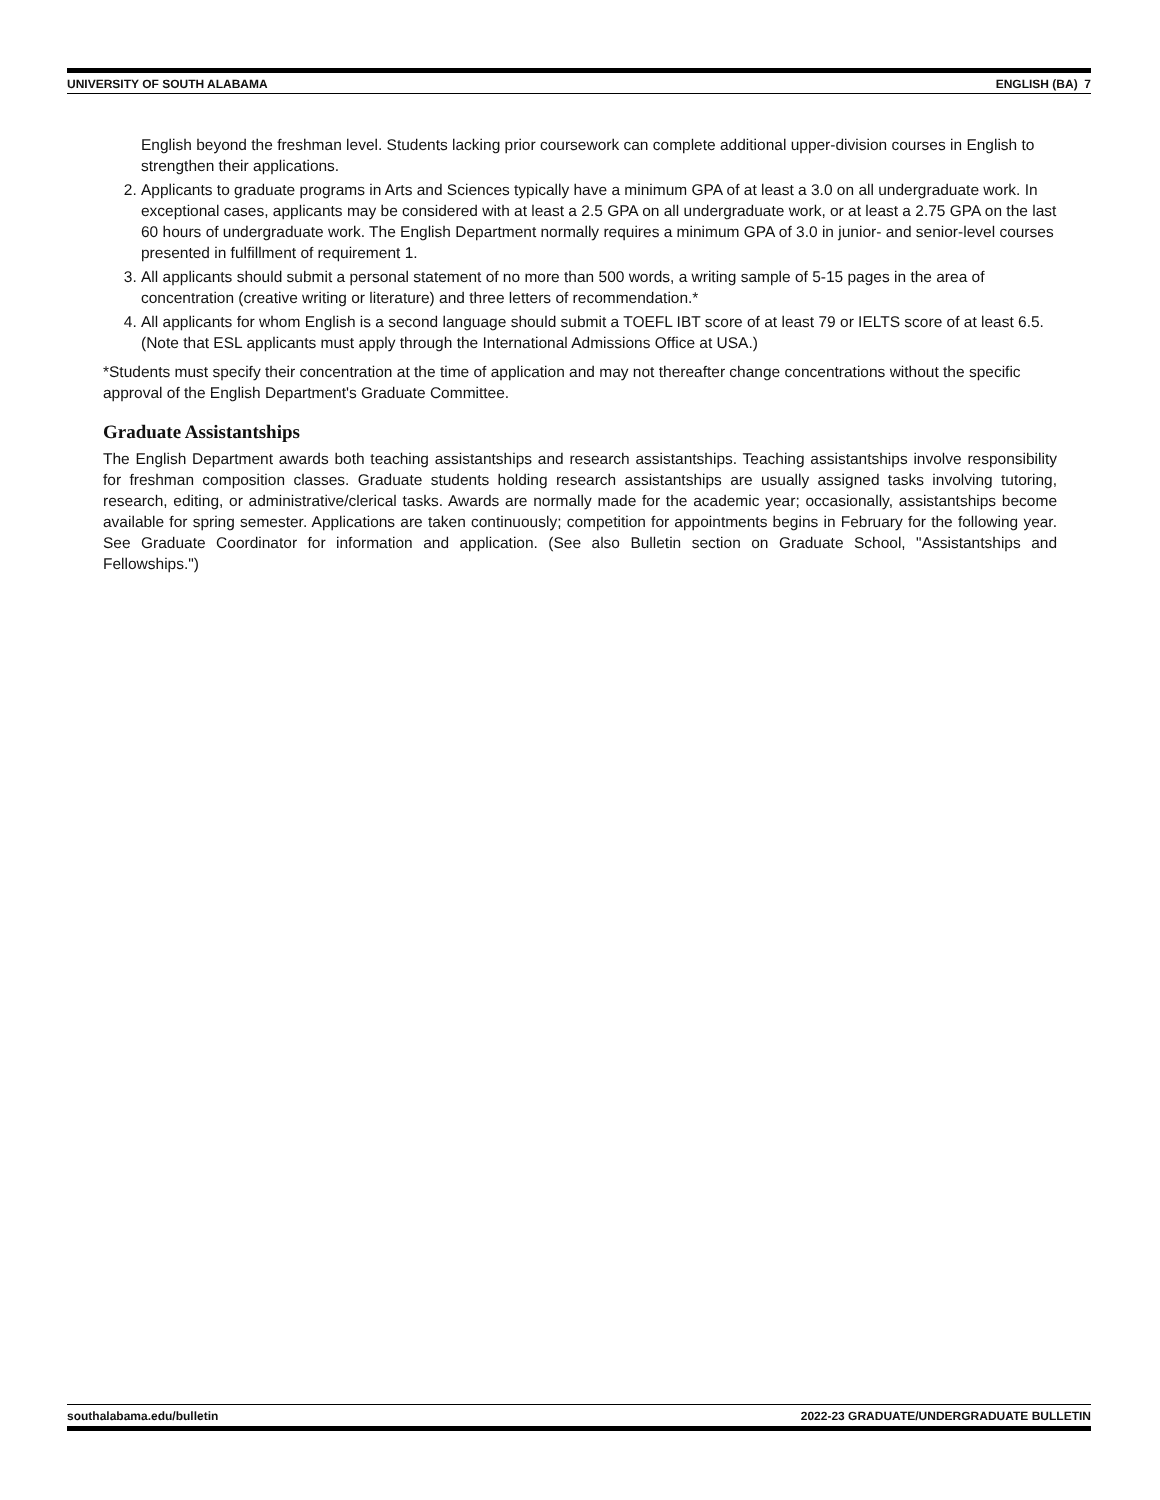UNIVERSITY OF SOUTH ALABAMA ENGLISH (BA) 7
English beyond the freshman level. Students lacking prior coursework can complete additional upper-division courses in English to strengthen their applications.
2. Applicants to graduate programs in Arts and Sciences typically have a minimum GPA of at least a 3.0 on all undergraduate work. In exceptional cases, applicants may be considered with at least a 2.5 GPA on all undergraduate work, or at least a 2.75 GPA on the last 60 hours of undergraduate work. The English Department normally requires a minimum GPA of 3.0 in junior- and senior-level courses presented in fulfillment of requirement 1.
3. All applicants should submit a personal statement of no more than 500 words, a writing sample of 5-15 pages in the area of concentration (creative writing or literature) and three letters of recommendation.*
4. All applicants for whom English is a second language should submit a TOEFL IBT score of at least 79 or IELTS score of at least 6.5. (Note that ESL applicants must apply through the International Admissions Office at USA.)
*Students must specify their concentration at the time of application and may not thereafter change concentrations without the specific approval of the English Department's Graduate Committee.
Graduate Assistantships
The English Department awards both teaching assistantships and research assistantships. Teaching assistantships involve responsibility for freshman composition classes. Graduate students holding research assistantships are usually assigned tasks involving tutoring, research, editing, or administrative/clerical tasks. Awards are normally made for the academic year; occasionally, assistantships become available for spring semester. Applications are taken continuously; competition for appointments begins in February for the following year. See Graduate Coordinator for information and application. (See also Bulletin section on Graduate School, "Assistantships and Fellowships.")
southalabama.edu/bulletin 2022-23 GRADUATE/UNDERGRADUATE BULLETIN